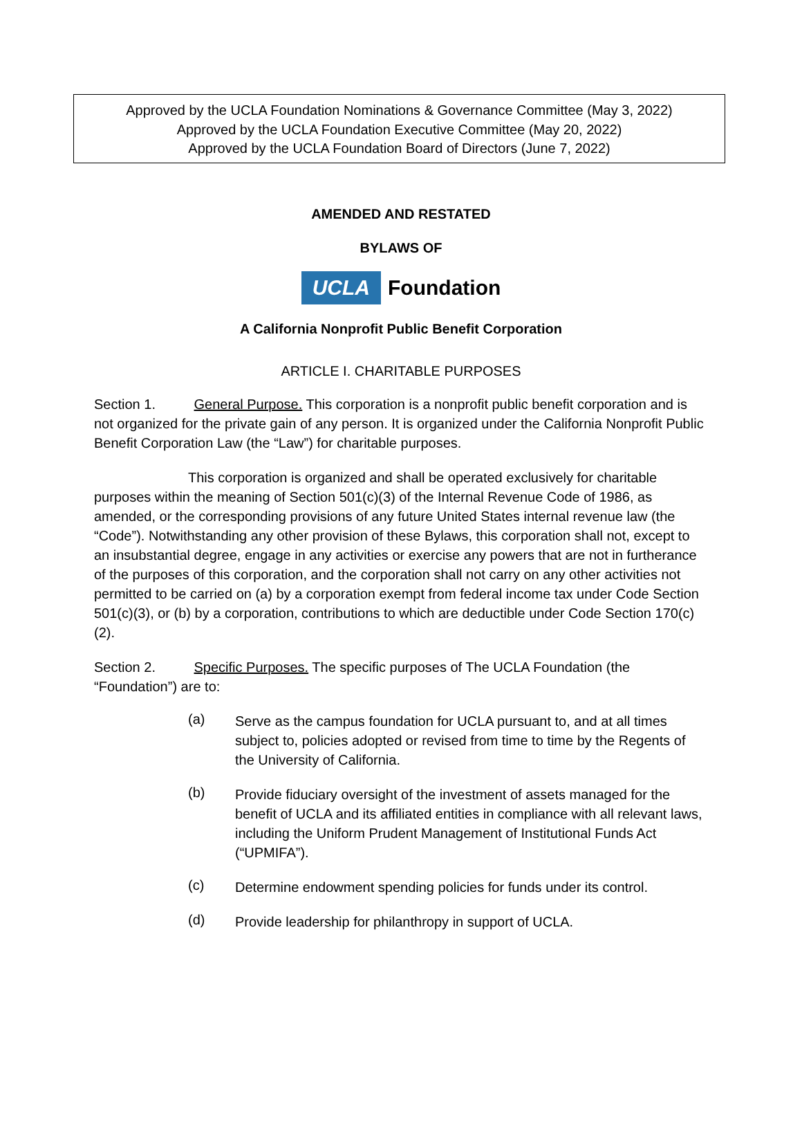Approved by the UCLA Foundation Nominations & Governance Committee (May 3, 2022)
Approved by the UCLA Foundation Executive Committee (May 20, 2022)
Approved by the UCLA Foundation Board of Directors (June 7, 2022)
AMENDED AND RESTATED
BYLAWS OF
UCLA Foundation
A California Nonprofit Public Benefit Corporation
ARTICLE I. CHARITABLE PURPOSES
Section 1. General Purpose. This corporation is a nonprofit public benefit corporation and is not organized for the private gain of any person. It is organized under the California Nonprofit Public Benefit Corporation Law (the “Law”) for charitable purposes.
This corporation is organized and shall be operated exclusively for charitable purposes within the meaning of Section 501(c)(3) of the Internal Revenue Code of 1986, as amended, or the corresponding provisions of any future United States internal revenue law (the “Code”). Notwithstanding any other provision of these Bylaws, this corporation shall not, except to an insubstantial degree, engage in any activities or exercise any powers that are not in furtherance of the purposes of this corporation, and the corporation shall not carry on any other activities not permitted to be carried on (a) by a corporation exempt from federal income tax under Code Section 501(c)(3), or (b) by a corporation, contributions to which are deductible under Code Section 170(c)(2).
Section 2. Specific Purposes. The specific purposes of The UCLA Foundation (the “Foundation”) are to:
(a)
Serve as the campus foundation for UCLA pursuant to, and at all times subject to, policies adopted or revised from time to time by the Regents of the University of California.
(b)
Provide fiduciary oversight of the investment of assets managed for the benefit of UCLA and its affiliated entities in compliance with all relevant laws, including the Uniform Prudent Management of Institutional Funds Act (“UPMIFA”).
(c)
Determine endowment spending policies for funds under its control.
(d)
Provide leadership for philanthropy in support of UCLA.